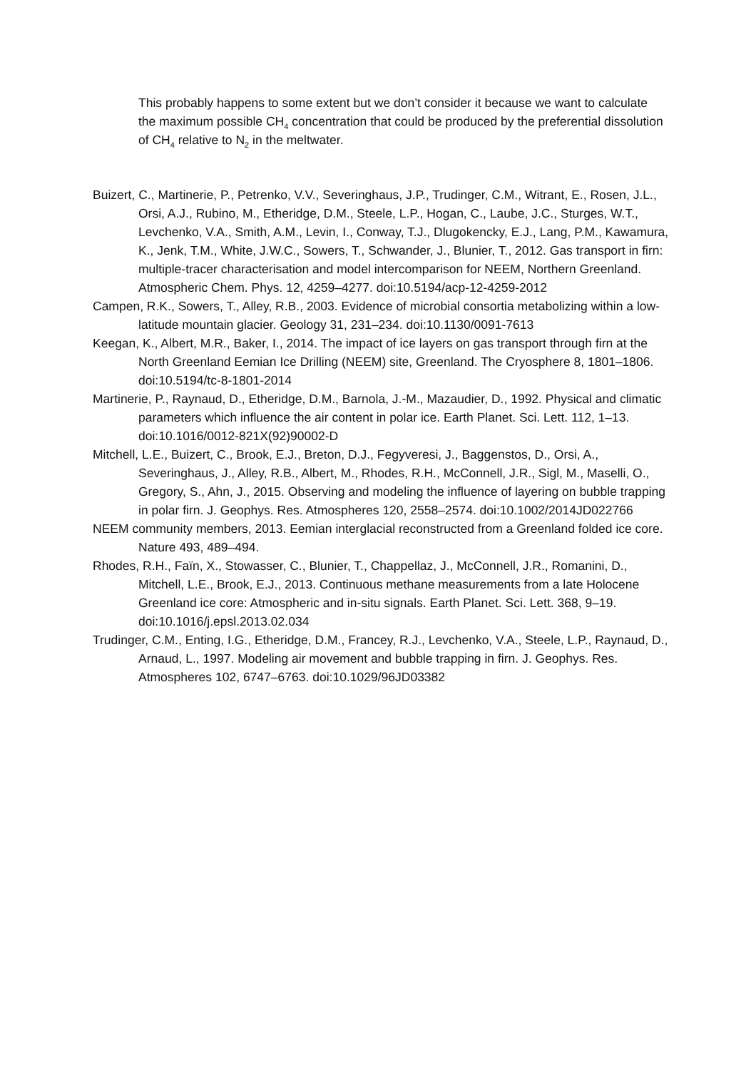This probably happens to some extent but we don’t consider it because we want to calculate the maximum possible CH<sub>4</sub> concentration that could be produced by the preferential dissolution of CH<sub>4</sub> relative to N<sub>2</sub> in the meltwater.
Buizert, C., Martinerie, P., Petrenko, V.V., Severinghaus, J.P., Trudinger, C.M., Witrant, E., Rosen, J.L., Orsi, A.J., Rubino, M., Etheridge, D.M., Steele, L.P., Hogan, C., Laube, J.C., Sturges, W.T., Levchenko, V.A., Smith, A.M., Levin, I., Conway, T.J., Dlugokencky, E.J., Lang, P.M., Kawamura, K., Jenk, T.M., White, J.W.C., Sowers, T., Schwander, J., Blunier, T., 2012. Gas transport in firn: multiple-tracer characterisation and model intercomparison for NEEM, Northern Greenland. Atmospheric Chem. Phys. 12, 4259–4277. doi:10.5194/acp-12-4259-2012
Campen, R.K., Sowers, T., Alley, R.B., 2003. Evidence of microbial consortia metabolizing within a low-latitude mountain glacier. Geology 31, 231–234. doi:10.1130/0091-7613
Keegan, K., Albert, M.R., Baker, I., 2014. The impact of ice layers on gas transport through firn at the North Greenland Eemian Ice Drilling (NEEM) site, Greenland. The Cryosphere 8, 1801–1806. doi:10.5194/tc-8-1801-2014
Martinerie, P., Raynaud, D., Etheridge, D.M., Barnola, J.-M., Mazaudier, D., 1992. Physical and climatic parameters which influence the air content in polar ice. Earth Planet. Sci. Lett. 112, 1–13. doi:10.1016/0012-821X(92)90002-D
Mitchell, L.E., Buizert, C., Brook, E.J., Breton, D.J., Fegyveresi, J., Baggenstos, D., Orsi, A., Severinghaus, J., Alley, R.B., Albert, M., Rhodes, R.H., McConnell, J.R., Sigl, M., Maselli, O., Gregory, S., Ahn, J., 2015. Observing and modeling the influence of layering on bubble trapping in polar firn. J. Geophys. Res. Atmospheres 120, 2558–2574. doi:10.1002/2014JD022766
NEEM community members, 2013. Eemian interglacial reconstructed from a Greenland folded ice core. Nature 493, 489–494.
Rhodes, R.H., Faïn, X., Stowasser, C., Blunier, T., Chappellaz, J., McConnell, J.R., Romanini, D., Mitchell, L.E., Brook, E.J., 2013. Continuous methane measurements from a late Holocene Greenland ice core: Atmospheric and in-situ signals. Earth Planet. Sci. Lett. 368, 9–19. doi:10.1016/j.epsl.2013.02.034
Trudinger, C.M., Enting, I.G., Etheridge, D.M., Francey, R.J., Levchenko, V.A., Steele, L.P., Raynaud, D., Arnaud, L., 1997. Modeling air movement and bubble trapping in firn. J. Geophys. Res. Atmospheres 102, 6747–6763. doi:10.1029/96JD03382